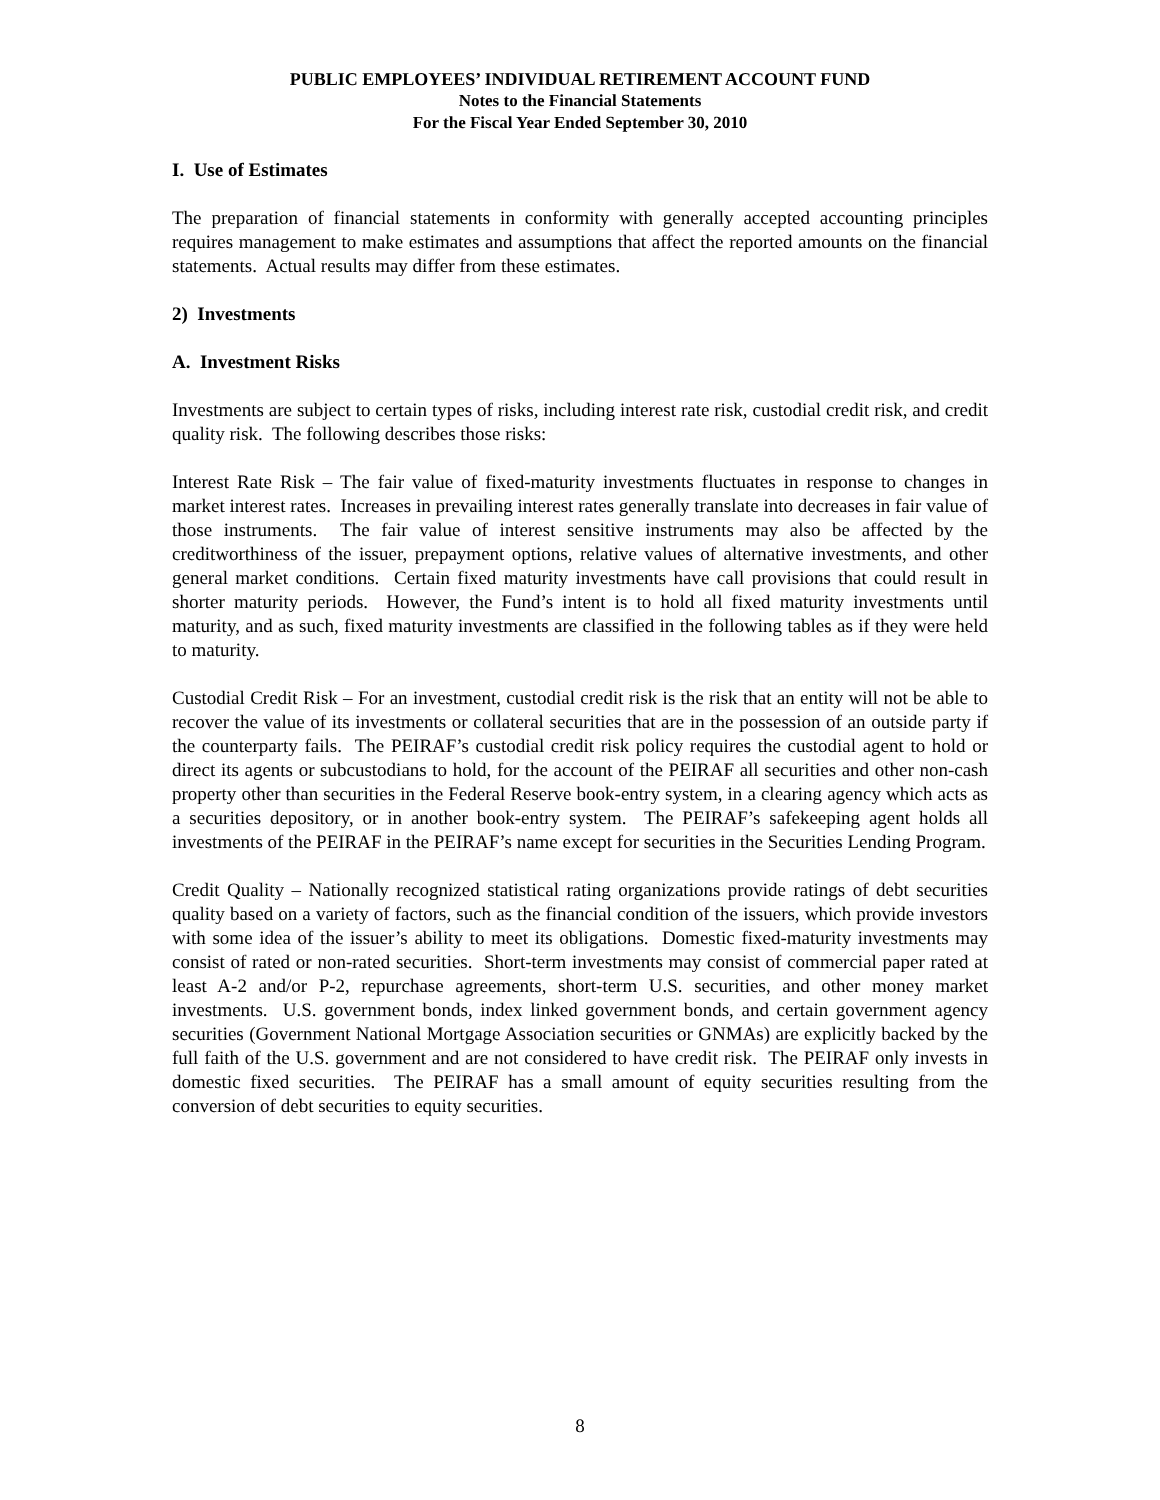PUBLIC EMPLOYEES’ INDIVIDUAL RETIREMENT ACCOUNT FUND
Notes to the Financial Statements
For the Fiscal Year Ended September 30, 2010
I. Use of Estimates
The preparation of financial statements in conformity with generally accepted accounting principles requires management to make estimates and assumptions that affect the reported amounts on the financial statements. Actual results may differ from these estimates.
2) Investments
A. Investment Risks
Investments are subject to certain types of risks, including interest rate risk, custodial credit risk, and credit quality risk. The following describes those risks:
Interest Rate Risk – The fair value of fixed-maturity investments fluctuates in response to changes in market interest rates. Increases in prevailing interest rates generally translate into decreases in fair value of those instruments. The fair value of interest sensitive instruments may also be affected by the creditworthiness of the issuer, prepayment options, relative values of alternative investments, and other general market conditions. Certain fixed maturity investments have call provisions that could result in shorter maturity periods. However, the Fund’s intent is to hold all fixed maturity investments until maturity, and as such, fixed maturity investments are classified in the following tables as if they were held to maturity.
Custodial Credit Risk – For an investment, custodial credit risk is the risk that an entity will not be able to recover the value of its investments or collateral securities that are in the possession of an outside party if the counterparty fails. The PEIRAF’s custodial credit risk policy requires the custodial agent to hold or direct its agents or subcustodians to hold, for the account of the PEIRAF all securities and other non-cash property other than securities in the Federal Reserve book-entry system, in a clearing agency which acts as a securities depository, or in another book-entry system. The PEIRAF’s safekeeping agent holds all investments of the PEIRAF in the PEIRAF’s name except for securities in the Securities Lending Program.
Credit Quality – Nationally recognized statistical rating organizations provide ratings of debt securities quality based on a variety of factors, such as the financial condition of the issuers, which provide investors with some idea of the issuer’s ability to meet its obligations. Domestic fixed-maturity investments may consist of rated or non-rated securities. Short-term investments may consist of commercial paper rated at least A-2 and/or P-2, repurchase agreements, short-term U.S. securities, and other money market investments. U.S. government bonds, index linked government bonds, and certain government agency securities (Government National Mortgage Association securities or GNMAs) are explicitly backed by the full faith of the U.S. government and are not considered to have credit risk. The PEIRAF only invests in domestic fixed securities. The PEIRAF has a small amount of equity securities resulting from the conversion of debt securities to equity securities.
8